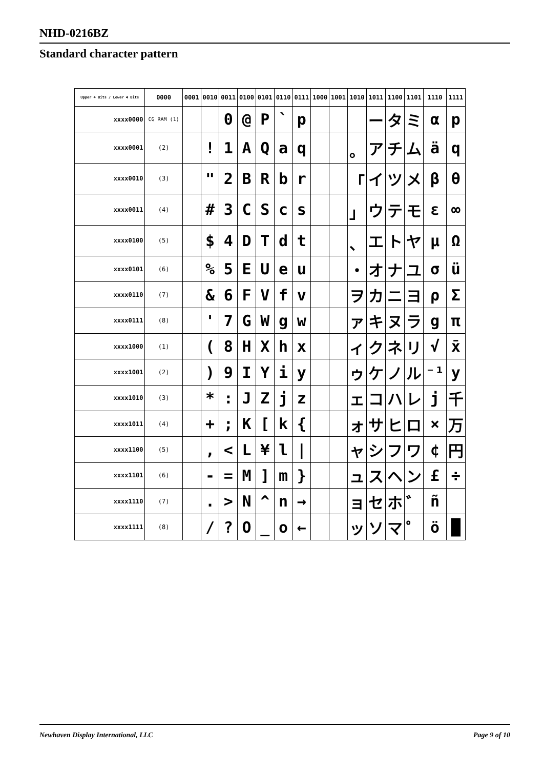NHD-0216BZ
Standard character pattern
| Upper 4 Bits / Lower 4 Bits | 0000 | 0001 | 0010 | 0011 | 0100 | 0101 | 0110 | 0111 | 1000 | 1001 | 1010 | 1011 | 1100 | 1101 | 1110 | 1111 |
| --- | --- | --- | --- | --- | --- | --- | --- | --- | --- | --- | --- | --- | --- | --- | --- | --- |
| xxxx0000 | CG RAM (1) | | | 0 | @ | P | ` | p | | | | ー | タ | ミ | α | p |
| xxxx0001 | (2) | | ! | 1 | A | Q | a | q | | | 。 | ア | チ | ム | ä | q |
| xxxx0010 | (3) | | " | 2 | B | R | b | r | | | 「 | イ | ツ | メ | β | θ |
| xxxx0011 | (4) | | # | 3 | C | S | c | s | | | 」 | ウ | テ | モ | ε | ∞ |
| xxxx0100 | (5) | | $ | 4 | D | T | d | t | | | 、 | エ | ト | ヤ | μ | Ω |
| xxxx0101 | (6) | | % | 5 | E | U | e | u | | | ・ | オ | ナ | ユ | σ | ü |
| xxxx0110 | (7) | | & | 6 | F | V | f | v | | | ヲ | カ | ニ | ヨ | ρ | Σ |
| xxxx0111 | (8) | | ' | 7 | G | W | g | w | | | ァ | キ | ヌ | ラ | g | π |
| xxxx1000 | (1) | | ( | 8 | H | X | h | x | | | ィ | ク | ネ | リ | √ | x̄ |
| xxxx1001 | (2) | | ) | 9 | I | Y | i | y | | | ゥ | ケ | ノ | ル | ⁻¹ | y |
| xxxx1010 | (3) | | * | : | J | Z | j | z | | | ェ | コ | ハ | レ | j | 千 |
| xxxx1011 | (4) | | + | ; | K | [ | k | { | | | ォ | サ | ヒ | ロ | × | 万 |
| xxxx1100 | (5) | | , | < | L | ¥ | l | / | | | ャ | シ | フ | ワ | ¢ | 円 |
| xxxx1101 | (6) | | - | = | M | ] | m | } | | | ュ | ス | ヘ | ン | £ | ÷ |
| xxxx1110 | (7) | | . | > | N | ^ | n | → | | | ョ | セ | ホ | ゛ | ñ | |
| xxxx1111 | (8) | | / | ? | O | _ | o | ← | | | ッ | ソ | マ | ゜ | ö | █ |
Newhaven Display International, LLC Page 9 of 10